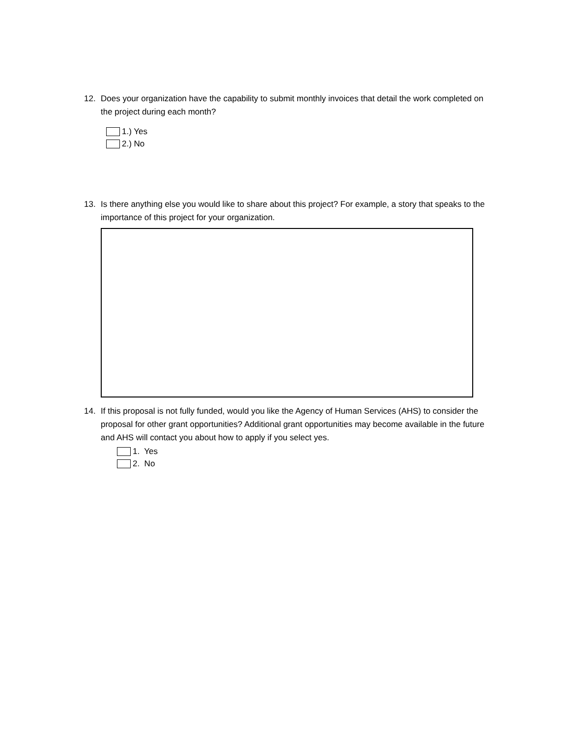12. Does your organization have the capability to submit monthly invoices that detail the work completed on the project during each month?
1.) Yes
2.) No
13. Is there anything else you would like to share about this project? For example, a story that speaks to the importance of this project for your organization.
14. If this proposal is not fully funded, would you like the Agency of Human Services (AHS) to consider the proposal for other grant opportunities? Additional grant opportunities may become available in the future and AHS will contact you about how to apply if you select yes.
1. Yes
2. No